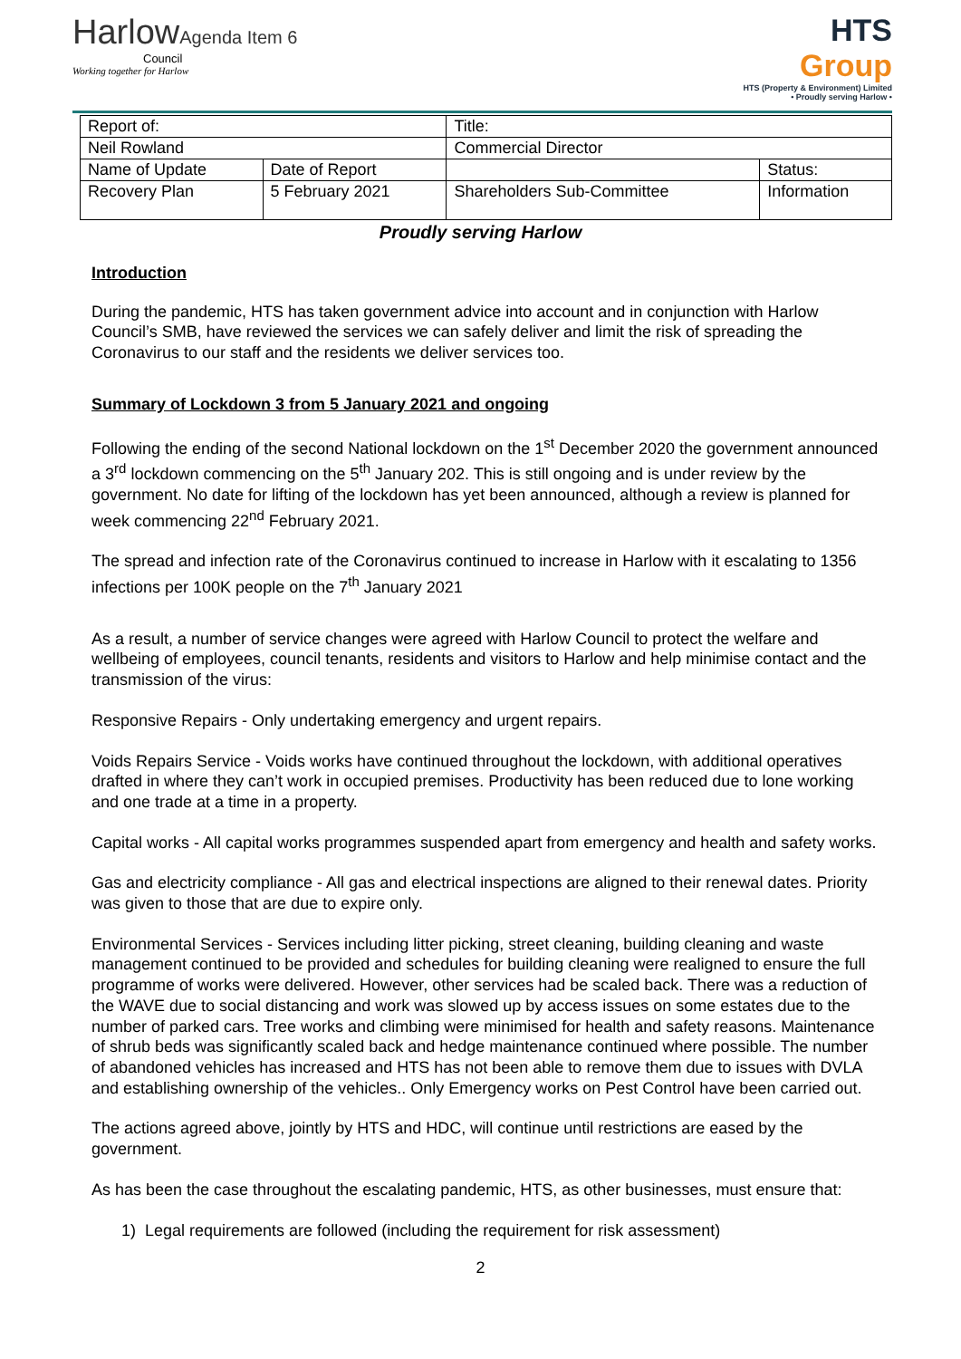HarlowAgenda Item 6
Council
Working together for Harlow
HTS
Group
HTS (Property & Environment) Limited
• Proudly serving Harlow •
| Report of: | | Title: | |
| Neil Rowland | | Commercial Director | |
| Name of Update | Date of Report | | Status: |
| Recovery Plan | 5 February 2021 | Shareholders Sub-Committee | Information |
Proudly serving Harlow
Introduction
During the pandemic, HTS has taken government advice into account and in conjunction with Harlow Council’s SMB, have reviewed the services we can safely deliver and limit the risk of spreading the Coronavirus to our staff and the residents we deliver services too.
Summary of Lockdown 3 from 5 January 2021 and ongoing
Following the ending of the second National lockdown on the 1<sup>st</sup> December 2020 the government announced a 3<sup>rd</sup> lockdown commencing on the 5<sup>th</sup> January 202. This is still ongoing and is under review by the government. No date for lifting of the lockdown has yet been announced, although a review is planned for week commencing 22<sup>nd</sup> February 2021.
The spread and infection rate of the Coronavirus continued to increase in Harlow with it escalating to 1356 infections per 100K people on the 7<sup>th</sup> January 2021
As a result, a number of service changes were agreed with Harlow Council to protect the welfare and wellbeing of employees, council tenants, residents and visitors to Harlow and help minimise contact and the transmission of the virus:
Responsive Repairs - Only undertaking emergency and urgent repairs.
Voids Repairs Service - Voids works have continued throughout the lockdown, with additional operatives drafted in where they can’t work in occupied premises. Productivity has been reduced due to lone working and one trade at a time in a property.
Capital works - All capital works programmes suspended apart from emergency and health and safety works.
Gas and electricity compliance - All gas and electrical inspections are aligned to their renewal dates. Priority was given to those that are due to expire only.
Environmental Services - Services including litter picking, street cleaning, building cleaning and waste management continued to be provided and schedules for building cleaning were realigned to ensure the full programme of works were delivered. However, other services had be scaled back. There was a reduction of the WAVE due to social distancing and work was slowed up by access issues on some estates due to the number of parked cars. Tree works and climbing were minimised for health and safety reasons. Maintenance of shrub beds was significantly scaled back and hedge maintenance continued where possible. The number of abandoned vehicles has increased and HTS has not been able to remove them due to issues with DVLA and establishing ownership of the vehicles.. Only Emergency works on Pest Control have been carried out.
The actions agreed above, jointly by HTS and HDC, will continue until restrictions are eased by the government.
As has been the case throughout the escalating pandemic, HTS, as other businesses, must ensure that:
1) Legal requirements are followed (including the requirement for risk assessment)
2